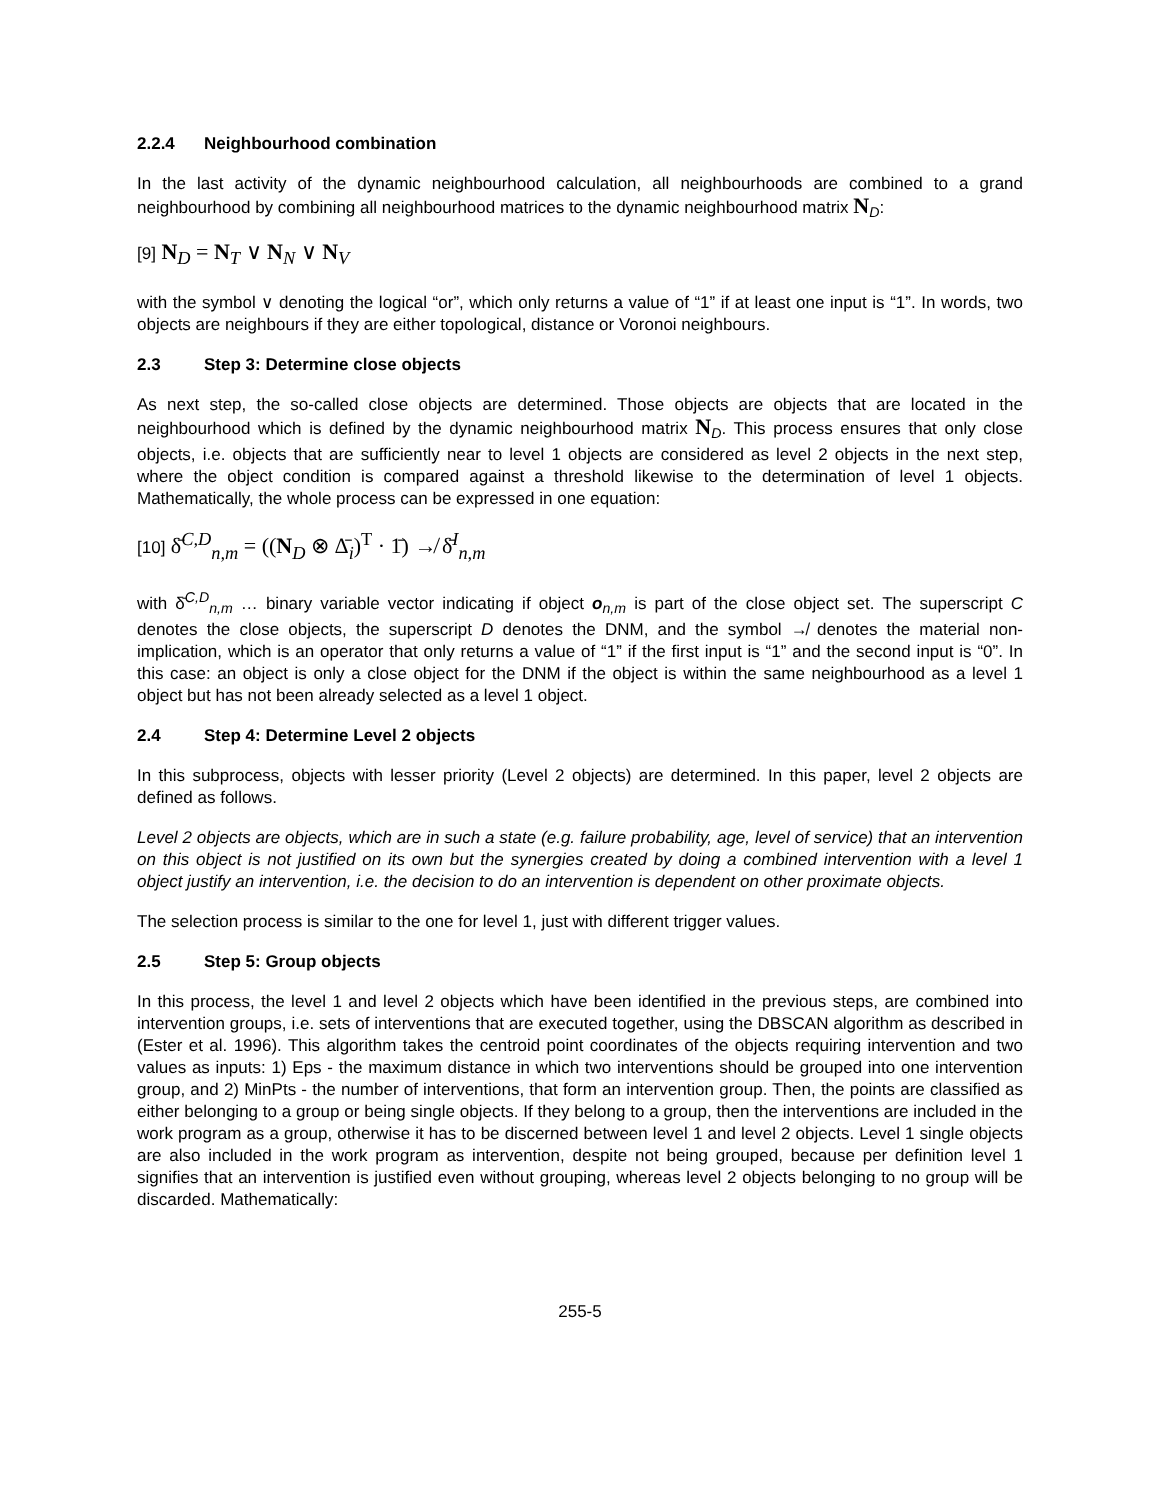2.2.4 Neighbourhood combination
In the last activity of the dynamic neighbourhood calculation, all neighbourhoods are combined to a grand neighbourhood by combining all neighbourhood matrices to the dynamic neighbourhood matrix N<sub>D</sub>:
[9] N<sub>D</sub> = N<sub>T</sub> ∨ N<sub>N</sub> ∨ N<sub>V</sub>
with the symbol ∨ denoting the logical “or”, which only returns a value of “1” if at least one input is “1”. In words, two objects are neighbours if they are either topological, distance or Voronoi neighbours.
2.3 Step 3: Determine close objects
As next step, the so-called close objects are determined. Those objects are objects that are located in the neighbourhood which is defined by the dynamic neighbourhood matrix N<sub>D</sub>. This process ensures that only close objects, i.e. objects that are sufficiently near to level 1 objects are considered as level 2 objects in the next step, where the object condition is compared against a threshold likewise to the determination of level 1 objects. Mathematically, the whole process can be expressed in one equation:
[10] δ̄<sup>C,D</sup><sub>n,m</sub> = ((N<sub>D</sub> ⊗ Δ̄<sub>i</sub>)<sup>T</sup> · 1̄) ↛ δ̄<sup>I</sup><sub>n,m</sub>
with δ̄<sup>C,D</sup><sub>n,m</sub> … binary variable vector indicating if object o<sub>n,m</sub> is part of the close object set. The superscript C denotes the close objects, the superscript D denotes the DNM, and the symbol ↛ denotes the material non-implication, which is an operator that only returns a value of “1” if the first input is “1” and the second input is “0”. In this case: an object is only a close object for the DNM if the object is within the same neighbourhood as a level 1 object but has not been already selected as a level 1 object.
2.4 Step 4: Determine Level 2 objects
In this subprocess, objects with lesser priority (Level 2 objects) are determined. In this paper, level 2 objects are defined as follows.
Level 2 objects are objects, which are in such a state (e.g. failure probability, age, level of service) that an intervention on this object is not justified on its own but the synergies created by doing a combined intervention with a level 1 object justify an intervention, i.e. the decision to do an intervention is dependent on other proximate objects.
The selection process is similar to the one for level 1, just with different trigger values.
2.5 Step 5: Group objects
In this process, the level 1 and level 2 objects which have been identified in the previous steps, are combined into intervention groups, i.e. sets of interventions that are executed together, using the DBSCAN algorithm as described in (Ester et al. 1996). This algorithm takes the centroid point coordinates of the objects requiring intervention and two values as inputs: 1) Eps - the maximum distance in which two interventions should be grouped into one intervention group, and 2) MinPts - the number of interventions, that form an intervention group. Then, the points are classified as either belonging to a group or being single objects. If they belong to a group, then the interventions are included in the work program as a group, otherwise it has to be discerned between level 1 and level 2 objects. Level 1 single objects are also included in the work program as intervention, despite not being grouped, because per definition level 1 signifies that an intervention is justified even without grouping, whereas level 2 objects belonging to no group will be discarded. Mathematically:
255-5